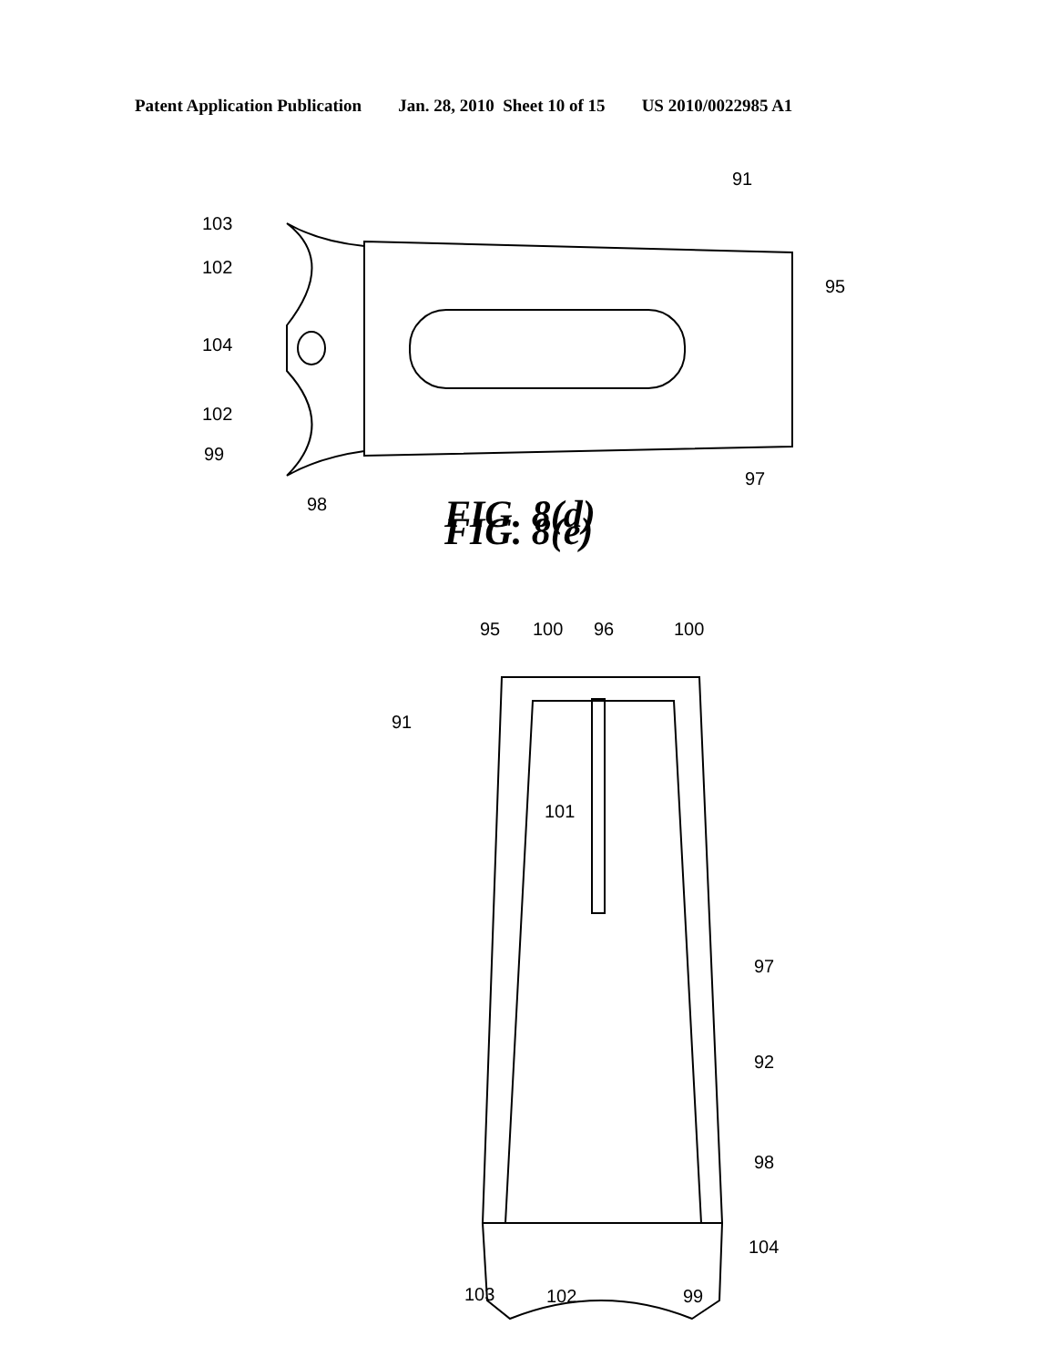Patent Application Publication Jan. 28, 2010 Sheet 10 of 15 US 2010/0022985 A1
103
102
104
102
99
98
97
95
91
FIG. 8(e)
95
100
96
100
91
101
97
92
98
104
103
102
99
FIG. 8(d)